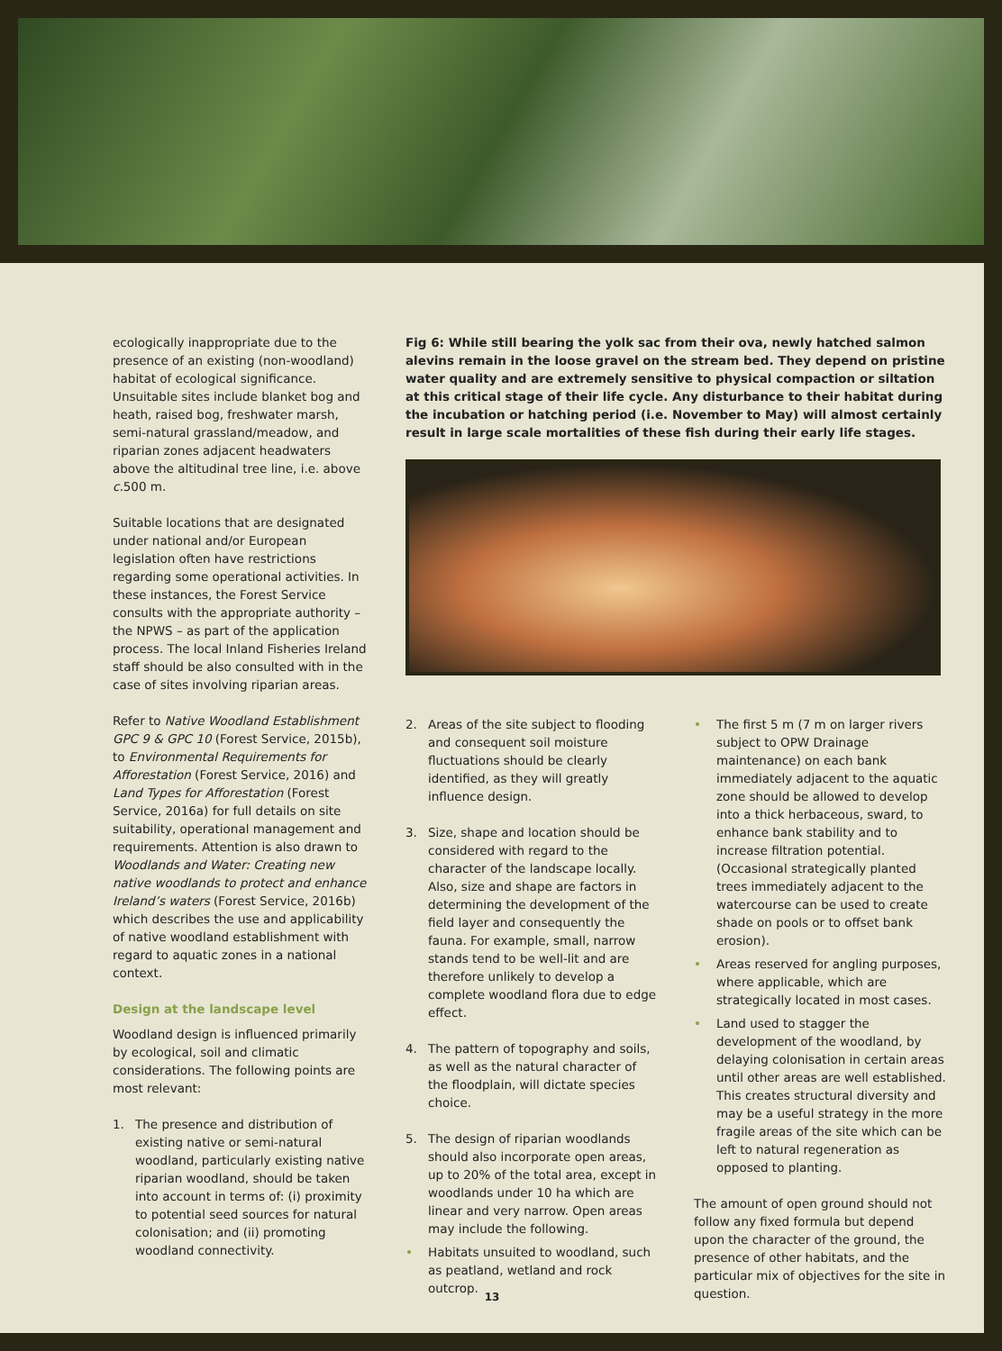ecologically inappropriate due to the presence of an existing (non-woodland) habitat of ecological significance. Unsuitable sites include blanket bog and heath, raised bog, freshwater marsh, semi-natural grassland/meadow, and riparian zones adjacent headwaters above the altitudinal tree line, i.e. above c. 500 m.
Suitable locations that are designated under national and/or European legislation often have restrictions regarding some operational activities. In these instances, the Forest Service consults with the appropriate authority – the NPWS – as part of the application process. The local Inland Fisheries Ireland staff should be also consulted with in the case of sites involving riparian areas.
Refer to Native Woodland Establishment GPC 9 & GPC 10 (Forest Service, 2015b), to Environmental Requirements for Afforestation (Forest Service, 2016) and Land Types for Afforestation (Forest Service, 2016a) for full details on site suitability, operational management and requirements. Attention is also drawn to Woodlands and Water: Creating new native woodlands to protect and enhance Ireland’s waters (Forest Service, 2016b) which describes the use and applicability of native woodland establishment with regard to aquatic zones in a national context.
Design at the landscape level
Woodland design is influenced primarily by ecological, soil and climatic considerations. The following points are most relevant:
1. The presence and distribution of existing native or semi-natural woodland, particularly existing native riparian woodland, should be taken into account in terms of: (i) proximity to potential seed sources for natural colonisation; and (ii) promoting woodland connectivity.
Fig 6: While still bearing the yolk sac from their ova, newly hatched salmon alevins remain in the loose gravel on the stream bed. They depend on pristine water quality and are extremely sensitive to physical compaction or siltation at this critical stage of their life cycle. Any disturbance to their habitat during the incubation or hatching period (i.e. November to May) will almost certainly result in large scale mortalities of these fish during their early life stages.
2. Areas of the site subject to flooding and consequent soil moisture fluctuations should be clearly identified, as they will greatly influence design.
3. Size, shape and location should be considered with regard to the character of the landscape locally. Also, size and shape are factors in determining the development of the field layer and consequently the fauna. For example, small, narrow stands tend to be well-lit and are therefore unlikely to develop a complete woodland flora due to edge effect.
4. The pattern of topography and soils, as well as the natural character of the floodplain, will dictate species choice.
5. The design of riparian woodlands should also incorporate open areas, up to 20% of the total area, except in woodlands under 10 ha which are linear and very narrow. Open areas may include the following.
• Habitats unsuited to woodland, such as peatland, wetland and rock outcrop.
• The first 5 m (7 m on larger rivers subject to OPW Drainage maintenance) on each bank immediately adjacent to the aquatic zone should be allowed to develop into a thick herbaceous, sward, to enhance bank stability and to increase filtration potential. (Occasional strategically planted trees immediately adjacent to the watercourse can be used to create shade on pools or to offset bank erosion).
• Areas reserved for angling purposes, where applicable, which are strategically located in most cases.
• Land used to stagger the development of the woodland, by delaying colonisation in certain areas until other areas are well established. This creates structural diversity and may be a useful strategy in the more fragile areas of the site which can be left to natural regeneration as opposed to planting.
The amount of open ground should not follow any fixed formula but depend upon the character of the ground, the presence of other habitats, and the particular mix of objectives for the site in question.
13